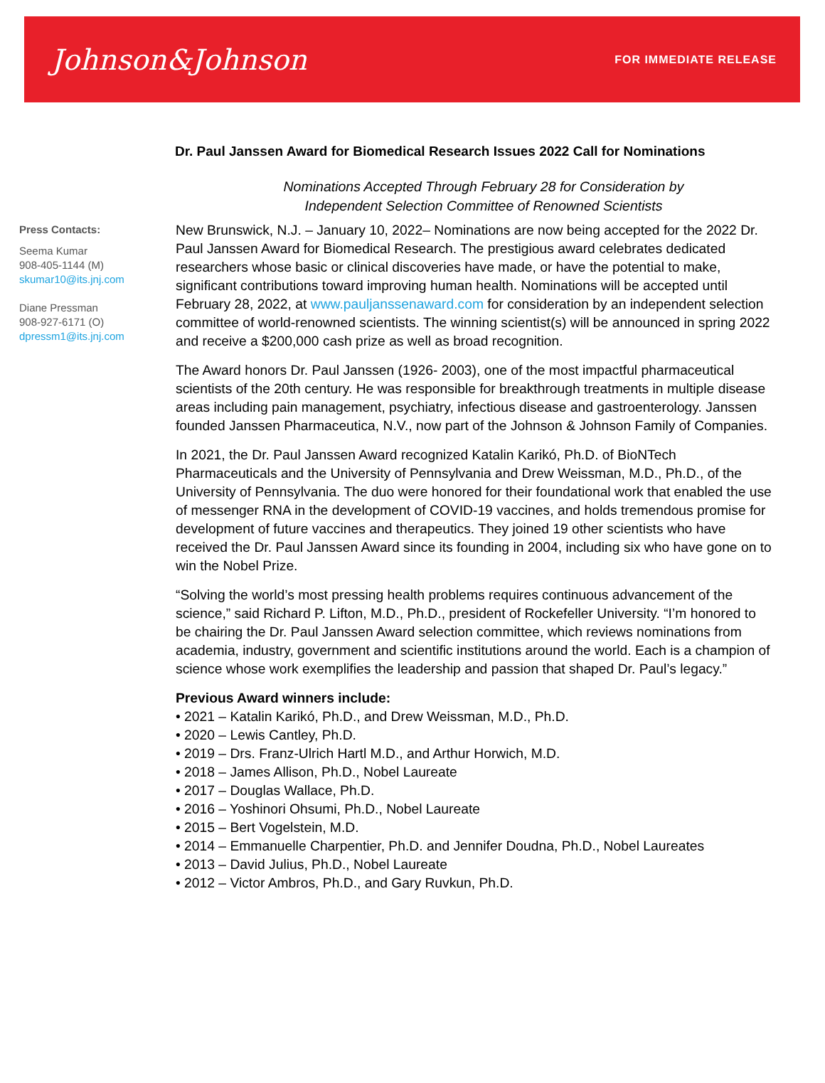Johnson&Johnson
FOR IMMEDIATE RELEASE
Dr. Paul Janssen Award for Biomedical Research Issues 2022 Call for Nominations
Nominations Accepted Through February 28 for Consideration by
Independent Selection Committee of Renowned Scientists
Press Contacts:
Seema Kumar
908-405-1144 (M)
skumar10@its.jnj.com
Diane Pressman
908-927-6171 (O)
dpressm1@its.jnj.com
New Brunswick, N.J. – January 10, 2022– Nominations are now being accepted for the 2022 Dr. Paul Janssen Award for Biomedical Research. The prestigious award celebrates dedicated researchers whose basic or clinical discoveries have made, or have the potential to make, significant contributions toward improving human health. Nominations will be accepted until February 28, 2022, at www.pauljanssenaward.com for consideration by an independent selection committee of world-renowned scientists. The winning scientist(s) will be announced in spring 2022 and receive a $200,000 cash prize as well as broad recognition.
The Award honors Dr. Paul Janssen (1926- 2003), one of the most impactful pharmaceutical scientists of the 20th century. He was responsible for breakthrough treatments in multiple disease areas including pain management, psychiatry, infectious disease and gastroenterology. Janssen founded Janssen Pharmaceutica, N.V., now part of the Johnson & Johnson Family of Companies.
In 2021, the Dr. Paul Janssen Award recognized Katalin Karikó, Ph.D. of BioNTech Pharmaceuticals and the University of Pennsylvania and Drew Weissman, M.D., Ph.D., of the University of Pennsylvania. The duo were honored for their foundational work that enabled the use of messenger RNA in the development of COVID-19 vaccines, and holds tremendous promise for development of future vaccines and therapeutics. They joined 19 other scientists who have received the Dr. Paul Janssen Award since its founding in 2004, including six who have gone on to win the Nobel Prize.
“Solving the world’s most pressing health problems requires continuous advancement of the science,” said Richard P. Lifton, M.D., Ph.D., president of Rockefeller University. “I’m honored to be chairing the Dr. Paul Janssen Award selection committee, which reviews nominations from academia, industry, government and scientific institutions around the world. Each is a champion of science whose work exemplifies the leadership and passion that shaped Dr. Paul’s legacy.”
Previous Award winners include:
• 2021 – Katalin Karikó, Ph.D., and Drew Weissman, M.D., Ph.D.
• 2020 – Lewis Cantley, Ph.D.
• 2019 – Drs. Franz-Ulrich Hartl M.D., and Arthur Horwich, M.D.
• 2018 – James Allison, Ph.D., Nobel Laureate
• 2017 – Douglas Wallace, Ph.D.
• 2016 – Yoshinori Ohsumi, Ph.D., Nobel Laureate
• 2015 – Bert Vogelstein, M.D.
• 2014 – Emmanuelle Charpentier, Ph.D. and Jennifer Doudna, Ph.D., Nobel Laureates
• 2013 – David Julius, Ph.D., Nobel Laureate
• 2012 – Victor Ambros, Ph.D., and Gary Ruvkun, Ph.D.